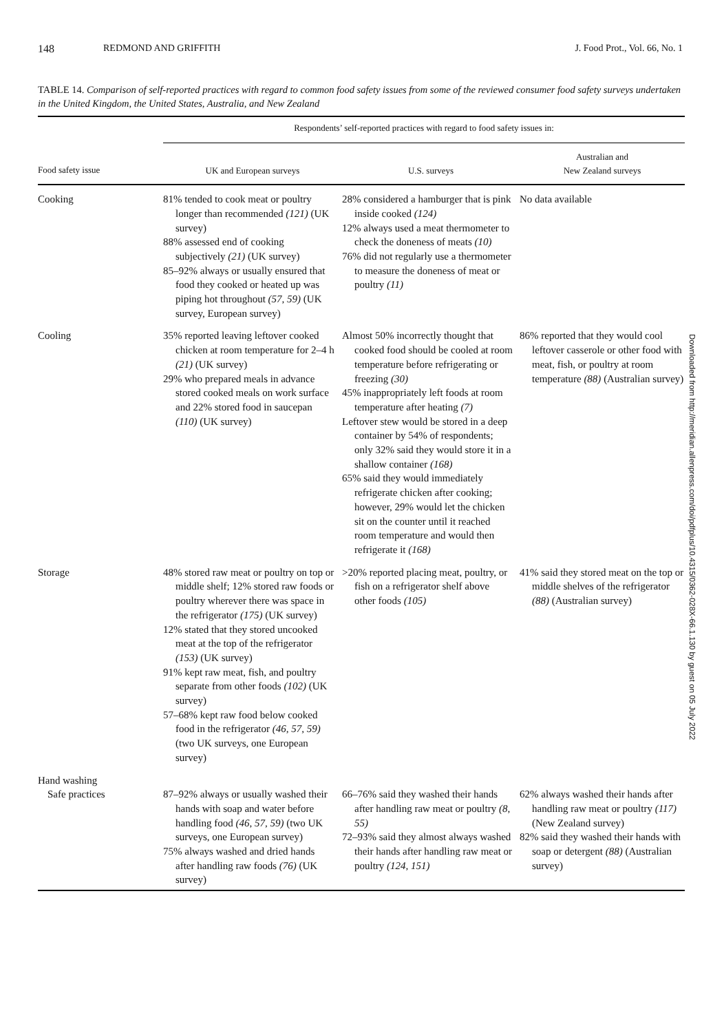148 REDMOND AND GRIFFITH J. Food Prot., Vol. 66, No. 1
TABLE 14. Comparison of self-reported practices with regard to common food safety issues from some of the reviewed consumer food safety surveys undertaken in the United Kingdom, the United States, Australia, and New Zealand
| | Respondents’ self-reported practices with regard to food safety issues in: | | |
| --- | --- | --- | --- |
| Food safety issue | UK and European surveys | U.S. surveys | Australian and New Zealand surveys |
| Cooking | 81% tended to cook meat or poultry longer than recommended (121) (UK survey) 88% assessed end of cooking subjectively (21) (UK survey) 85–92% always or usually ensured that food they cooked or heated up was piping hot throughout (57, 59) (UK survey, European survey) | 28% considered a hamburger that is pink inside cooked (124) 12% always used a meat thermometer to check the doneness of meats (10) 76% did not regularly use a thermometer to measure the doneness of meat or poultry (11) | No data available |
| Cooling | 35% reported leaving leftover cooked chicken at room temperature for 2–4 h (21) (UK survey) 29% who prepared meals in advance stored cooked meals on work surface and 22% stored food in saucepan (110) (UK survey) | Almost 50% incorrectly thought that cooked food should be cooled at room temperature before refrigerating or freezing (30) 45% inappropriately left foods at room temperature after heating (7) Leftover stew would be stored in a deep container by 54% of respondents; only 32% said they would store it in a shallow container (168) 65% said they would immediately refrigerate chicken after cooking; however, 29% would let the chicken sit on the counter until it reached room temperature and would then refrigerate it (168) | 86% reported that they would cool leftover casserole or other food with meat, fish, or poultry at room temperature (88) (Australian survey) |
| Storage | 48% stored raw meat or poultry on top or middle shelf; 12% stored raw foods or poultry wherever there was space in the refrigerator (175) (UK survey) 12% stated that they stored uncooked meat at the top of the refrigerator (153) (UK survey) 91% kept raw meat, fish, and poultry separate from other foods (102) (UK survey) 57–68% kept raw food below cooked food in the refrigerator (46, 57, 59) (two UK surveys, one European survey) | >20% reported placing meat, poultry, or fish on a refrigerator shelf above other foods (105) | 41% said they stored meat on the top or middle shelves of the refrigerator (88) (Australian survey) |
| Hand washing | | | |
| Safe practices | 87–92% always or usually washed their hands with soap and water before handling food (46, 57, 59) (two UK surveys, one European survey) 75% always washed and dried hands after handling raw foods (76) (UK survey) | 66–76% said they washed their hands after handling raw meat or poultry (8, 55) 72–93% said they almost always washed their hands after handling raw meat or poultry (124, 151) | 62% always washed their hands after handling raw meat or poultry (117) (New Zealand survey) 82% said they washed their hands with soap or detergent (88) (Australian survey) |
Downloaded from http://meridian.allenpress.com/doi/pdfplus/10.4315/0362-028X-66.1.130 by guest on 05 July 2022